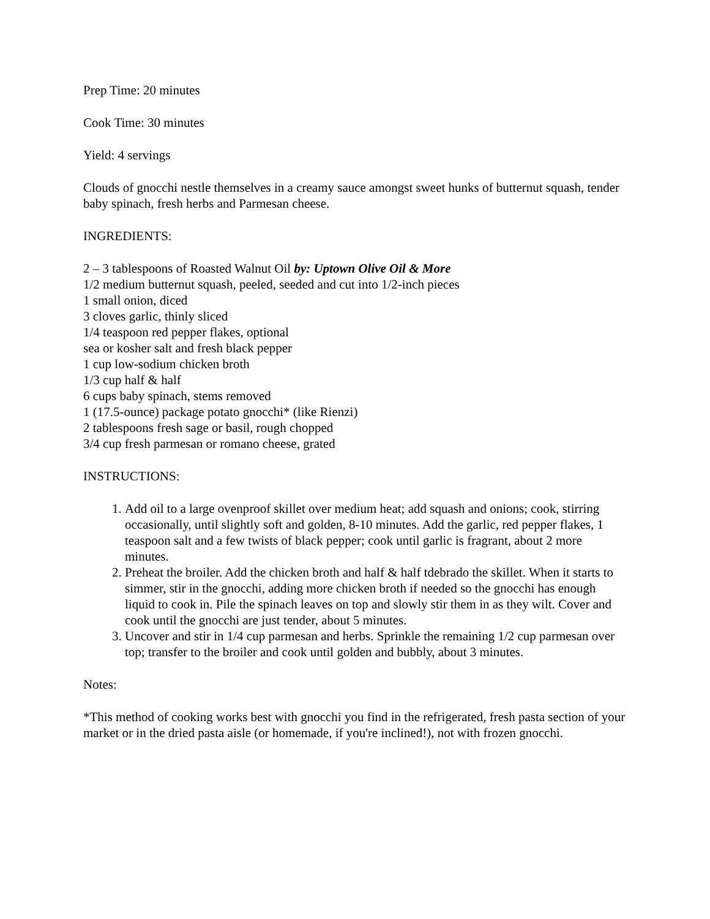Prep Time: 20 minutes
Cook Time: 30 minutes
Yield: 4 servings
Clouds of gnocchi nestle themselves in a creamy sauce amongst sweet hunks of butternut squash, tender baby spinach, fresh herbs and Parmesan cheese.
INGREDIENTS:
2 – 3 tablespoons of Roasted Walnut Oil by: Uptown Olive Oil & More
1/2 medium butternut squash, peeled, seeded and cut into 1/2-inch pieces
1 small onion, diced
3 cloves garlic, thinly sliced
1/4 teaspoon red pepper flakes, optional
sea or kosher salt and fresh black pepper
1 cup low-sodium chicken broth
1/3 cup half & half
6 cups baby spinach, stems removed
1 (17.5-ounce) package potato gnocchi* (like Rienzi)
2 tablespoons fresh sage or basil, rough chopped
3/4 cup fresh parmesan or romano cheese, grated
INSTRUCTIONS:
1. Add oil to a large ovenproof skillet over medium heat; add squash and onions; cook, stirring occasionally, until slightly soft and golden, 8-10 minutes. Add the garlic, red pepper flakes, 1 teaspoon salt and a few twists of black pepper; cook until garlic is fragrant, about 2 more minutes.
2. Preheat the broiler. Add the chicken broth and half & half tdebrado the skillet. When it starts to simmer, stir in the gnocchi, adding more chicken broth if needed so the gnocchi has enough liquid to cook in. Pile the spinach leaves on top and slowly stir them in as they wilt. Cover and cook until the gnocchi are just tender, about 5 minutes.
3. Uncover and stir in 1/4 cup parmesan and herbs. Sprinkle the remaining 1/2 cup parmesan over top; transfer to the broiler and cook until golden and bubbly, about 3 minutes.
Notes:
*This method of cooking works best with gnocchi you find in the refrigerated, fresh pasta section of your market or in the dried pasta aisle (or homemade, if you're inclined!), not with frozen gnocchi.